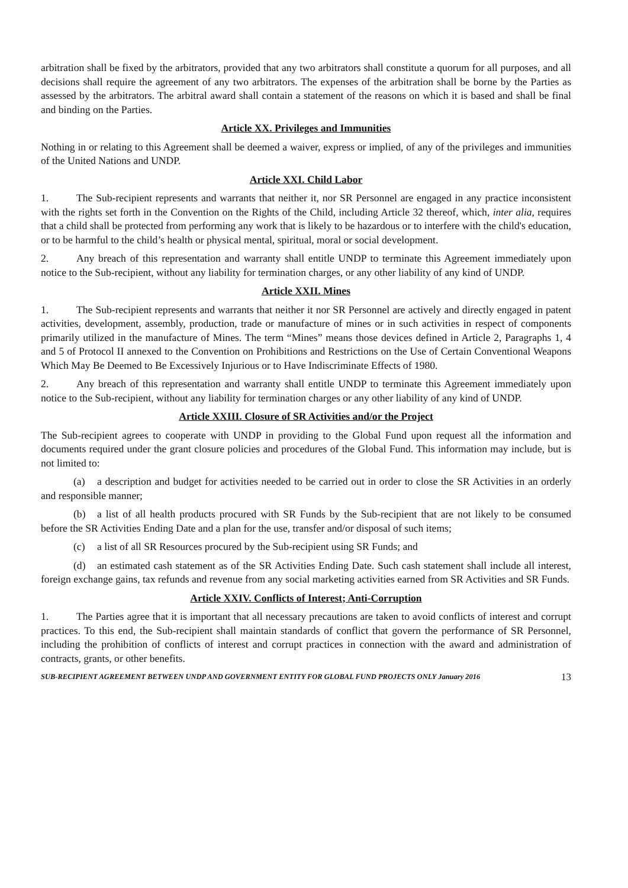arbitration shall be fixed by the arbitrators, provided that any two arbitrators shall constitute a quorum for all purposes, and all decisions shall require the agreement of any two arbitrators. The expenses of the arbitration shall be borne by the Parties as assessed by the arbitrators. The arbitral award shall contain a statement of the reasons on which it is based and shall be final and binding on the Parties.
Article XX. Privileges and Immunities
Nothing in or relating to this Agreement shall be deemed a waiver, express or implied, of any of the privileges and immunities of the United Nations and UNDP.
Article XXI. Child Labor
1. The Sub-recipient represents and warrants that neither it, nor SR Personnel are engaged in any practice inconsistent with the rights set forth in the Convention on the Rights of the Child, including Article 32 thereof, which, inter alia, requires that a child shall be protected from performing any work that is likely to be hazardous or to interfere with the child's education, or to be harmful to the child’s health or physical mental, spiritual, moral or social development.
2. Any breach of this representation and warranty shall entitle UNDP to terminate this Agreement immediately upon notice to the Sub-recipient, without any liability for termination charges, or any other liability of any kind of UNDP.
Article XXII. Mines
1. The Sub-recipient represents and warrants that neither it nor SR Personnel are actively and directly engaged in patent activities, development, assembly, production, trade or manufacture of mines or in such activities in respect of components primarily utilized in the manufacture of Mines. The term “Mines” means those devices defined in Article 2, Paragraphs 1, 4 and 5 of Protocol II annexed to the Convention on Prohibitions and Restrictions on the Use of Certain Conventional Weapons Which May Be Deemed to Be Excessively Injurious or to Have Indiscriminate Effects of 1980.
2. Any breach of this representation and warranty shall entitle UNDP to terminate this Agreement immediately upon notice to the Sub-recipient, without any liability for termination charges or any other liability of any kind of UNDP.
Article XXIII. Closure of SR Activities and/or the Project
The Sub-recipient agrees to cooperate with UNDP in providing to the Global Fund upon request all the information and documents required under the grant closure policies and procedures of the Global Fund. This information may include, but is not limited to:
(a) a description and budget for activities needed to be carried out in order to close the SR Activities in an orderly and responsible manner;
(b) a list of all health products procured with SR Funds by the Sub-recipient that are not likely to be consumed before the SR Activities Ending Date and a plan for the use, transfer and/or disposal of such items;
(c) a list of all SR Resources procured by the Sub-recipient using SR Funds; and
(d) an estimated cash statement as of the SR Activities Ending Date. Such cash statement shall include all interest, foreign exchange gains, tax refunds and revenue from any social marketing activities earned from SR Activities and SR Funds.
Article XXIV. Conflicts of Interest; Anti-Corruption
1. The Parties agree that it is important that all necessary precautions are taken to avoid conflicts of interest and corrupt practices. To this end, the Sub-recipient shall maintain standards of conflict that govern the performance of SR Personnel, including the prohibition of conflicts of interest and corrupt practices in connection with the award and administration of contracts, grants, or other benefits.
SUB-RECIPIENT AGREEMENT BETWEEN UNDP AND GOVERNMENT ENTITY FOR GLOBAL FUND PROJECTS ONLY January 2016 13